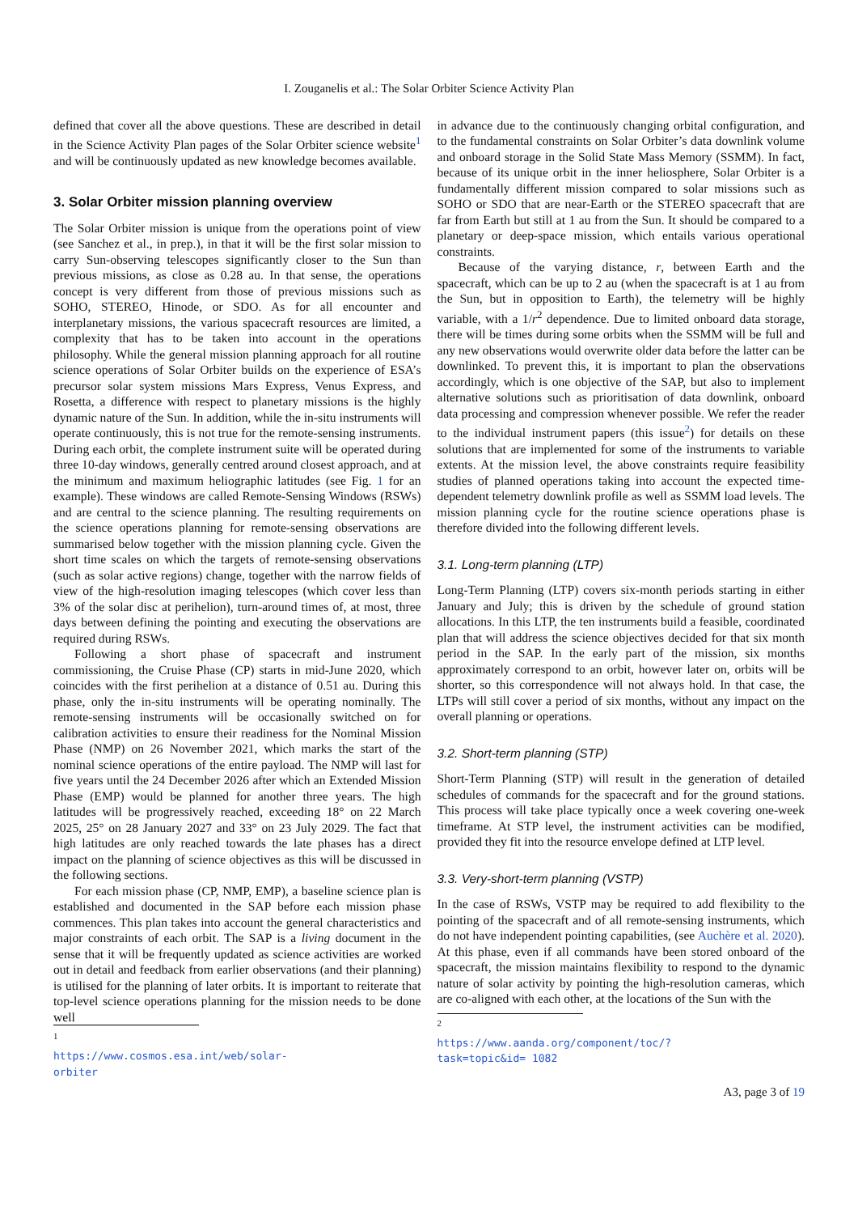I. Zouganelis et al.: The Solar Orbiter Science Activity Plan
defined that cover all the above questions. These are described in detail in the Science Activity Plan pages of the Solar Orbiter science website<sup>1</sup> and will be continuously updated as new knowledge becomes available.
3. Solar Orbiter mission planning overview
The Solar Orbiter mission is unique from the operations point of view (see Sanchez et al., in prep.), in that it will be the first solar mission to carry Sun-observing telescopes significantly closer to the Sun than previous missions, as close as 0.28 au. In that sense, the operations concept is very different from those of previous missions such as SOHO, STEREO, Hinode, or SDO. As for all encounter and interplanetary missions, the various spacecraft resources are limited, a complexity that has to be taken into account in the operations philosophy. While the general mission planning approach for all routine science operations of Solar Orbiter builds on the experience of ESA’s precursor solar system missions Mars Express, Venus Express, and Rosetta, a difference with respect to planetary missions is the highly dynamic nature of the Sun. In addition, while the in-situ instruments will operate continuously, this is not true for the remote-sensing instruments. During each orbit, the complete instrument suite will be operated during three 10-day windows, generally centred around closest approach, and at the minimum and maximum heliographic latitudes (see Fig. 1 for an example). These windows are called Remote-Sensing Windows (RSWs) and are central to the science planning. The resulting requirements on the science operations planning for remote-sensing observations are summarised below together with the mission planning cycle. Given the short time scales on which the targets of remote-sensing observations (such as solar active regions) change, together with the narrow fields of view of the high-resolution imaging telescopes (which cover less than 3% of the solar disc at perihelion), turn-around times of, at most, three days between defining the pointing and executing the observations are required during RSWs.
Following a short phase of spacecraft and instrument commissioning, the Cruise Phase (CP) starts in mid-June 2020, which coincides with the first perihelion at a distance of 0.51 au. During this phase, only the in-situ instruments will be operating nominally. The remote-sensing instruments will be occasionally switched on for calibration activities to ensure their readiness for the Nominal Mission Phase (NMP) on 26 November 2021, which marks the start of the nominal science operations of the entire payload. The NMP will last for five years until the 24 December 2026 after which an Extended Mission Phase (EMP) would be planned for another three years. The high latitudes will be progressively reached, exceeding 18° on 22 March 2025, 25° on 28 January 2027 and 33° on 23 July 2029. The fact that high latitudes are only reached towards the late phases has a direct impact on the planning of science objectives as this will be discussed in the following sections.
For each mission phase (CP, NMP, EMP), a baseline science plan is established and documented in the SAP before each mission phase commences. This plan takes into account the general characteristics and major constraints of each orbit. The SAP is a living document in the sense that it will be frequently updated as science activities are worked out in detail and feedback from earlier observations (and their planning) is utilised for the planning of later orbits. It is important to reiterate that top-level science operations planning for the mission needs to be done well
<sup>1</sup> https://www.cosmos.esa.int/web/solar-orbiter
in advance due to the continuously changing orbital configuration, and to the fundamental constraints on Solar Orbiter’s data downlink volume and onboard storage in the Solid State Mass Memory (SSMM). In fact, because of its unique orbit in the inner heliosphere, Solar Orbiter is a fundamentally different mission compared to solar missions such as SOHO or SDO that are near-Earth or the STEREO spacecraft that are far from Earth but still at 1 au from the Sun. It should be compared to a planetary or deep-space mission, which entails various operational constraints.
Because of the varying distance, r, between Earth and the spacecraft, which can be up to 2 au (when the spacecraft is at 1 au from the Sun, but in opposition to Earth), the telemetry will be highly variable, with a 1/r<sup>2</sup> dependence. Due to limited onboard data storage, there will be times during some orbits when the SSMM will be full and any new observations would overwrite older data before the latter can be downlinked. To prevent this, it is important to plan the observations accordingly, which is one objective of the SAP, but also to implement alternative solutions such as prioritisation of data downlink, onboard data processing and compression whenever possible. We refer the reader to the individual instrument papers (this issue<sup>2</sup>) for details on these solutions that are implemented for some of the instruments to variable extents. At the mission level, the above constraints require feasibility studies of planned operations taking into account the expected time-dependent telemetry downlink profile as well as SSMM load levels. The mission planning cycle for the routine science operations phase is therefore divided into the following different levels.
3.1. Long-term planning (LTP)
Long-Term Planning (LTP) covers six-month periods starting in either January and July; this is driven by the schedule of ground station allocations. In this LTP, the ten instruments build a feasible, coordinated plan that will address the science objectives decided for that six month period in the SAP. In the early part of the mission, six months approximately correspond to an orbit, however later on, orbits will be shorter, so this correspondence will not always hold. In that case, the LTPs will still cover a period of six months, without any impact on the overall planning or operations.
3.2. Short-term planning (STP)
Short-Term Planning (STP) will result in the generation of detailed schedules of commands for the spacecraft and for the ground stations. This process will take place typically once a week covering one-week timeframe. At STP level, the instrument activities can be modified, provided they fit into the resource envelope defined at LTP level.
3.3. Very-short-term planning (VSTP)
In the case of RSWs, VSTP may be required to add flexibility to the pointing of the spacecraft and of all remote-sensing instruments, which do not have independent pointing capabilities, (see Auchère et al. 2020). At this phase, even if all commands have been stored onboard of the spacecraft, the mission maintains flexibility to respond to the dynamic nature of solar activity by pointing the high-resolution cameras, which are co-aligned with each other, at the locations of the Sun with the
<sup>2</sup> https://www.aanda.org/component/toc/?task=topic&id= 1082
A3, page 3 of 19